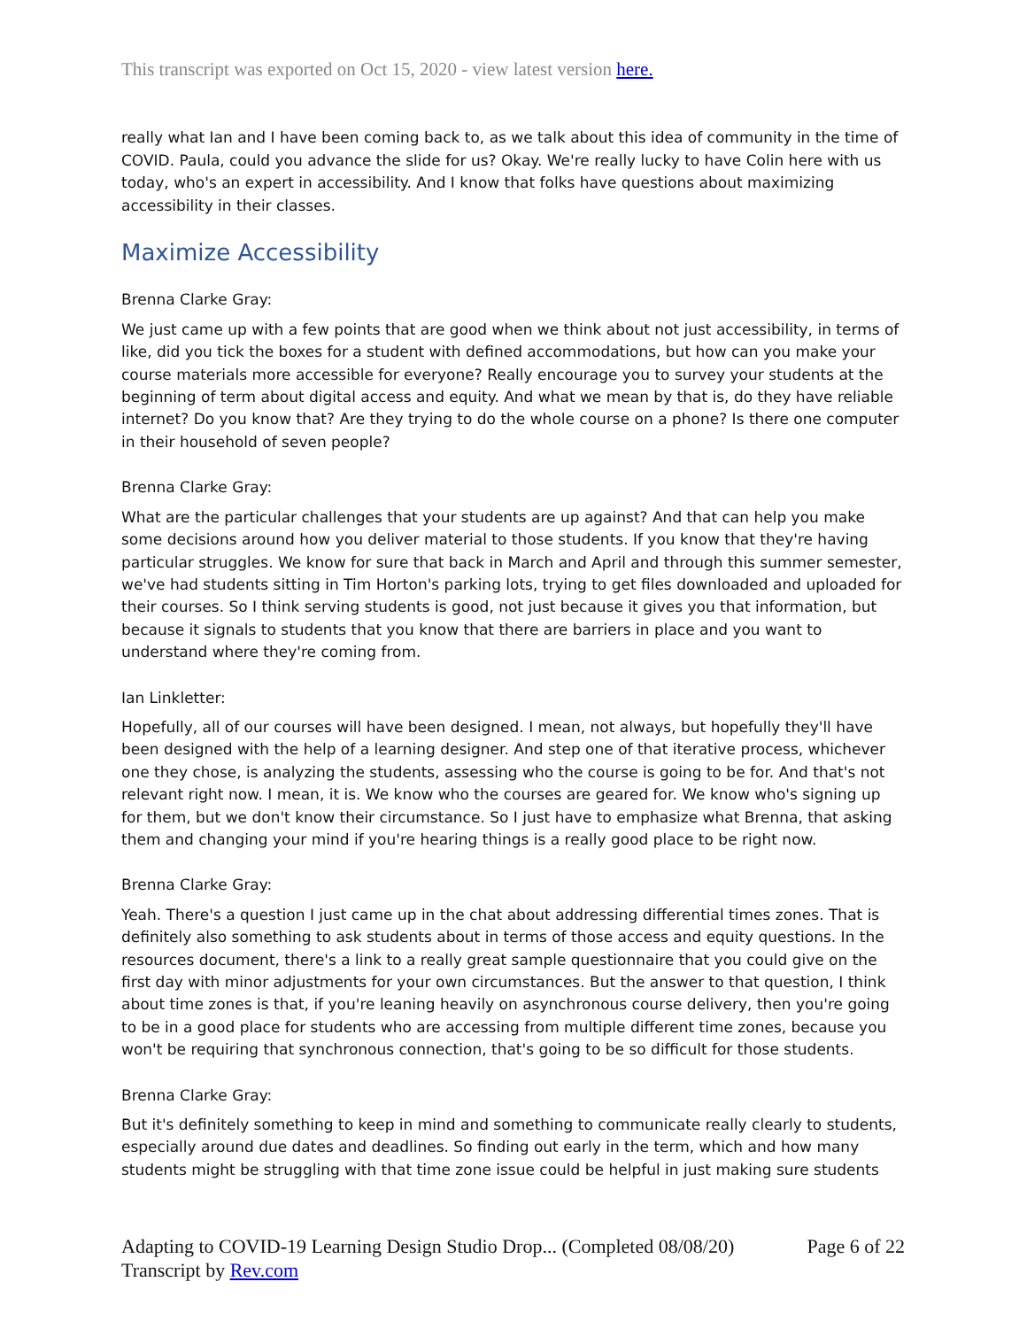This transcript was exported on Oct 15, 2020 - view latest version here.
really what Ian and I have been coming back to, as we talk about this idea of community in the time of COVID. Paula, could you advance the slide for us? Okay. We're really lucky to have Colin here with us today, who's an expert in accessibility. And I know that folks have questions about maximizing accessibility in their classes.
Maximize Accessibility
Brenna Clarke Gray:
We just came up with a few points that are good when we think about not just accessibility, in terms of like, did you tick the boxes for a student with defined accommodations, but how can you make your course materials more accessible for everyone? Really encourage you to survey your students at the beginning of term about digital access and equity. And what we mean by that is, do they have reliable internet? Do you know that? Are they trying to do the whole course on a phone? Is there one computer in their household of seven people?
Brenna Clarke Gray:
What are the particular challenges that your students are up against? And that can help you make some decisions around how you deliver material to those students. If you know that they're having particular struggles. We know for sure that back in March and April and through this summer semester, we've had students sitting in Tim Horton's parking lots, trying to get files downloaded and uploaded for their courses. So I think serving students is good, not just because it gives you that information, but because it signals to students that you know that there are barriers in place and you want to understand where they're coming from.
Ian Linkletter:
Hopefully, all of our courses will have been designed. I mean, not always, but hopefully they'll have been designed with the help of a learning designer. And step one of that iterative process, whichever one they chose, is analyzing the students, assessing who the course is going to be for. And that's not relevant right now. I mean, it is. We know who the courses are geared for. We know who's signing up for them, but we don't know their circumstance. So I just have to emphasize what Brenna, that asking them and changing your mind if you're hearing things is a really good place to be right now.
Brenna Clarke Gray:
Yeah. There's a question I just came up in the chat about addressing differential times zones. That is definitely also something to ask students about in terms of those access and equity questions. In the resources document, there's a link to a really great sample questionnaire that you could give on the first day with minor adjustments for your own circumstances. But the answer to that question, I think about time zones is that, if you're leaning heavily on asynchronous course delivery, then you're going to be in a good place for students who are accessing from multiple different time zones, because you won't be requiring that synchronous connection, that's going to be so difficult for those students.
Brenna Clarke Gray:
But it's definitely something to keep in mind and something to communicate really clearly to students, especially around due dates and deadlines. So finding out early in the term, which and how many students might be struggling with that time zone issue could be helpful in just making sure students
Page 6 of 22 Adapting to COVID-19 Learning Design Studio Drop... (Completed 08/08/20)
Transcript by Rev.com